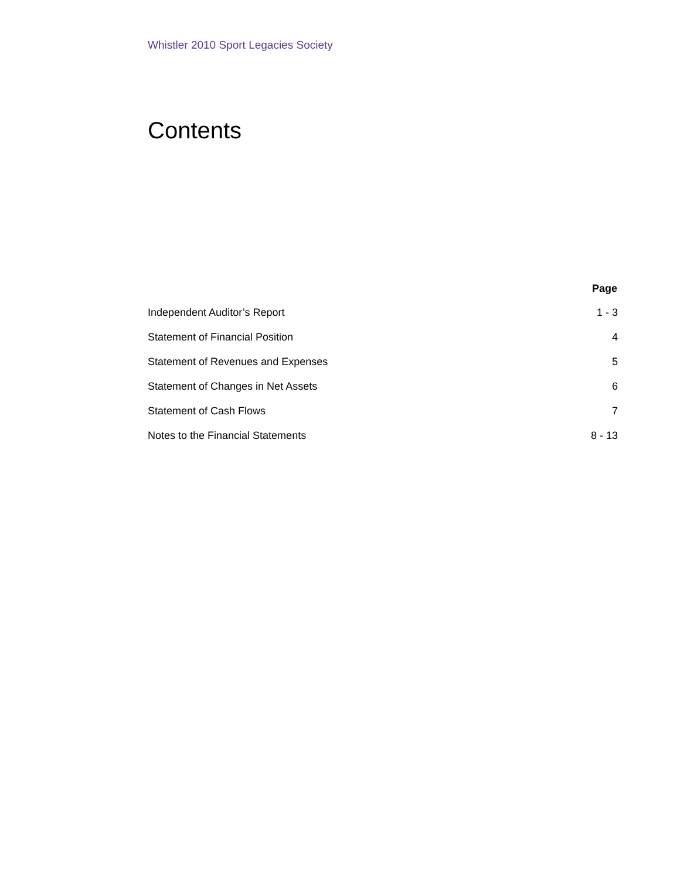Whistler 2010 Sport Legacies Society
Contents
| | Page |
| --- | --- |
| Independent Auditor’s Report | 1 - 3 |
| Statement of Financial Position | 4 |
| Statement of Revenues and Expenses | 5 |
| Statement of Changes in Net Assets | 6 |
| Statement of Cash Flows | 7 |
| Notes to the Financial Statements | 8 - 13 |